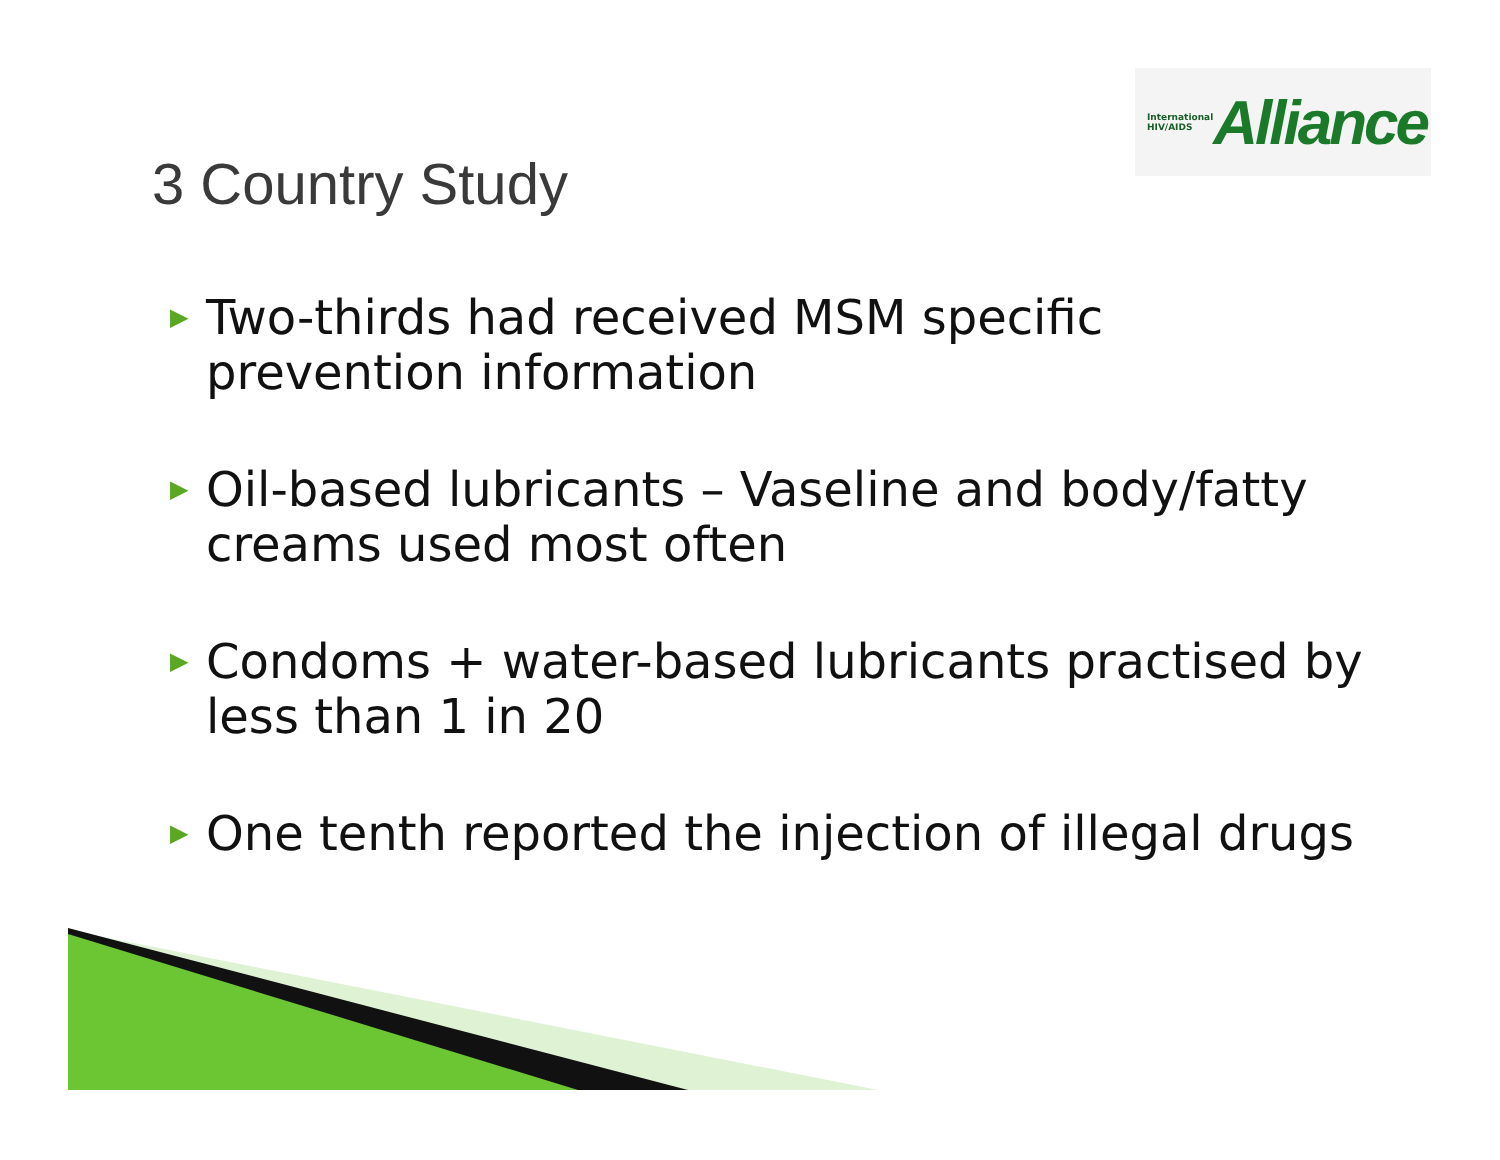International
HIV/AIDS
Alliance
3 Country Study
▶ Two-thirds had received MSM specific prevention information
▶ Oil-based lubricants – Vaseline and body/fatty creams used most often
▶ Condoms + water-based lubricants practised by less than 1 in 20
▶ One tenth reported the injection of illegal drugs